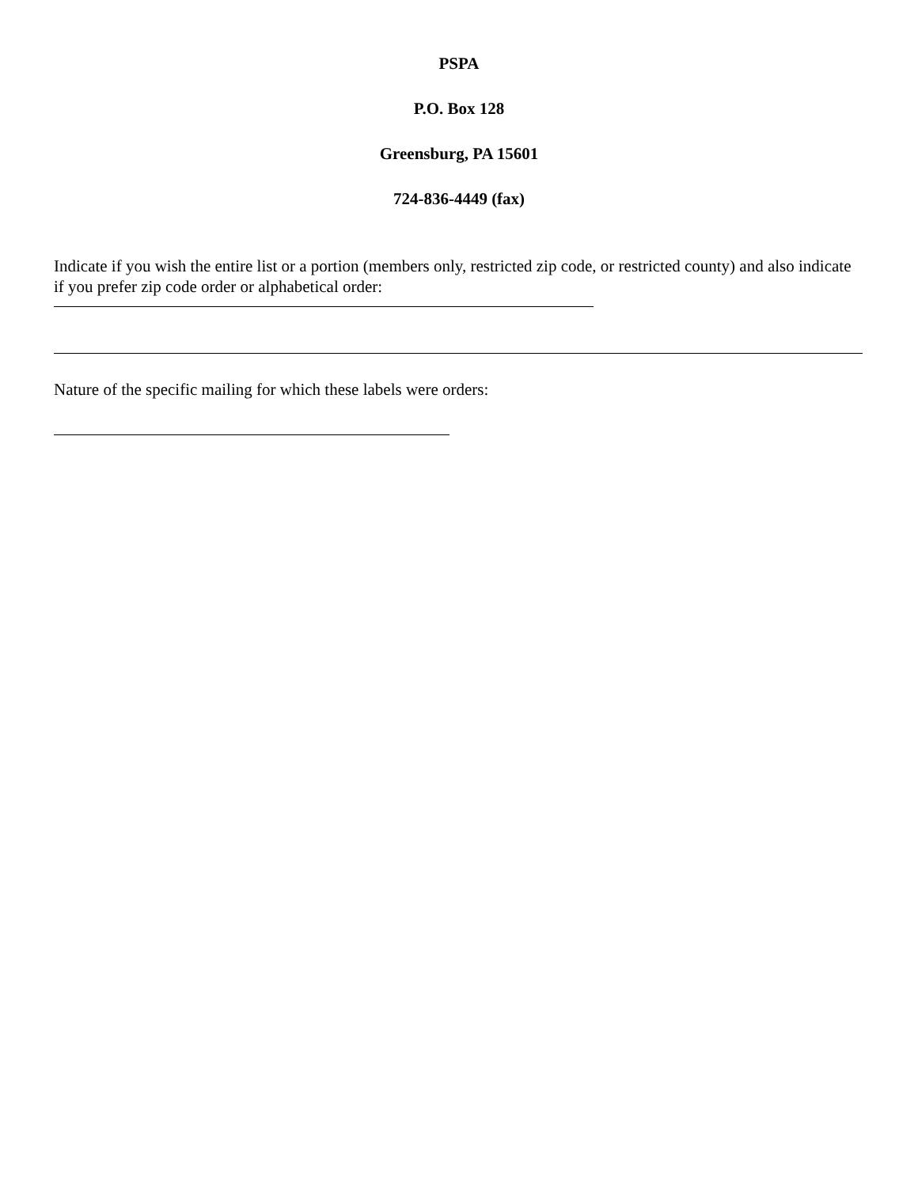PSPA
P.O. Box 128
Greensburg, PA 15601
724-836-4449 (fax)
Indicate if you wish the entire list or a portion (members only, restricted zip code, or restricted county) and also indicate if you prefer zip code order or alphabetical order:
Nature of the specific mailing for which these labels were orders: